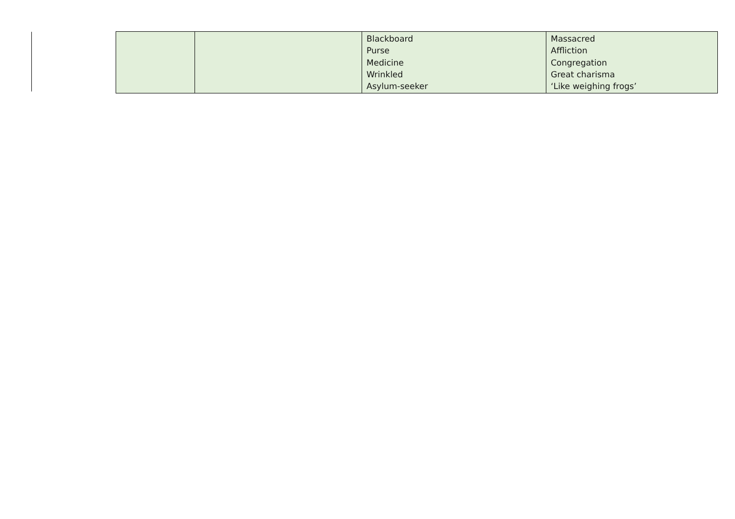| | | Blackboard Purse Medicine Wrinkled Asylum-seeker | Massacred Affliction Congregation Great charisma ‘Like weighing frogs’ |